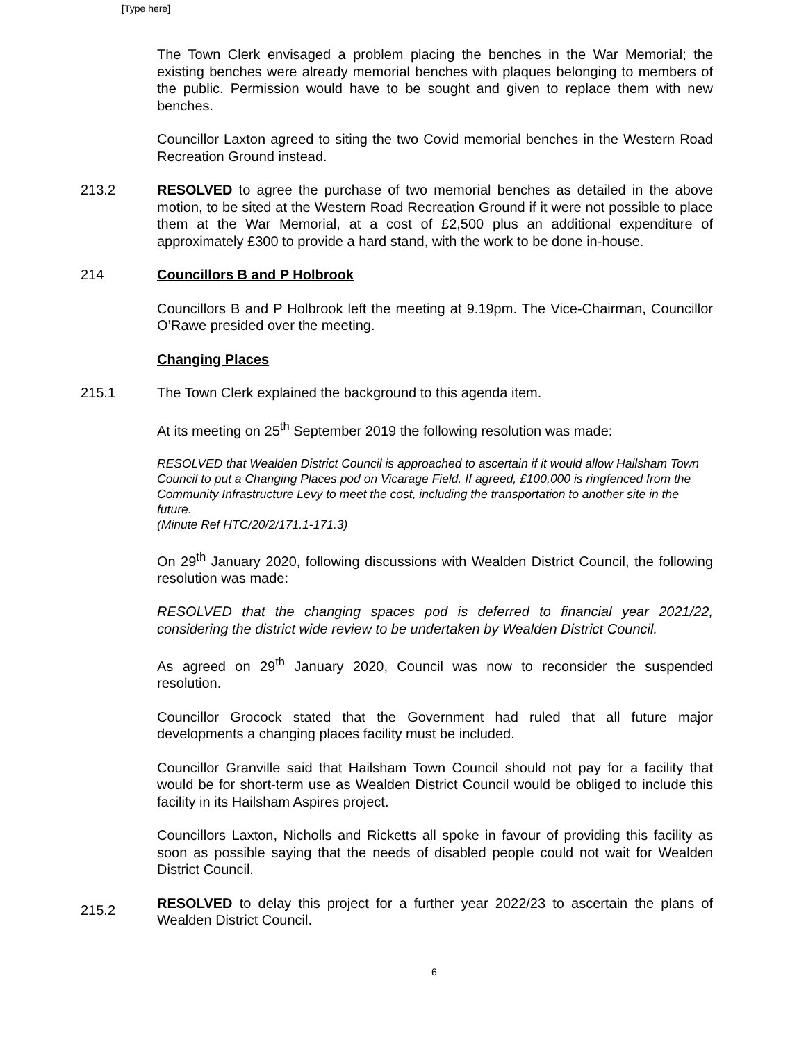[Type here]
The Town Clerk envisaged a problem placing the benches in the War Memorial; the existing benches were already memorial benches with plaques belonging to members of the public. Permission would have to be sought and given to replace them with new benches.
Councillor Laxton agreed to siting the two Covid memorial benches in the Western Road Recreation Ground instead.
213.2 RESOLVED to agree the purchase of two memorial benches as detailed in the above motion, to be sited at the Western Road Recreation Ground if it were not possible to place them at the War Memorial, at a cost of £2,500 plus an additional expenditure of approximately £300 to provide a hard stand, with the work to be done in-house.
214 Councillors B and P Holbrook
Councillors B and P Holbrook left the meeting at 9.19pm. The Vice-Chairman, Councillor O’Rawe presided over the meeting.
Changing Places
215.1 The Town Clerk explained the background to this agenda item.
At its meeting on 25<sup>th</sup> September 2019 the following resolution was made:
RESOLVED that Wealden District Council is approached to ascertain if it would allow Hailsham Town Council to put a Changing Places pod on Vicarage Field. If agreed, £100,000 is ringfenced from the Community Infrastructure Levy to meet the cost, including the transportation to another site in the future.
(Minute Ref HTC/20/2/171.1-171.3)
On 29<sup>th</sup> January 2020, following discussions with Wealden District Council, the following resolution was made:
RESOLVED that the changing spaces pod is deferred to financial year 2021/22, considering the district wide review to be undertaken by Wealden District Council.
As agreed on 29<sup>th</sup> January 2020, Council was now to reconsider the suspended resolution.
Councillor Grocock stated that the Government had ruled that all future major developments a changing places facility must be included.
Councillor Granville said that Hailsham Town Council should not pay for a facility that would be for short-term use as Wealden District Council would be obliged to include this facility in its Hailsham Aspires project.
Councillors Laxton, Nicholls and Ricketts all spoke in favour of providing this facility as soon as possible saying that the needs of disabled people could not wait for Wealden District Council.
215.2
RESOLVED to delay this project for a further year 2022/23 to ascertain the plans of Wealden District Council.
6